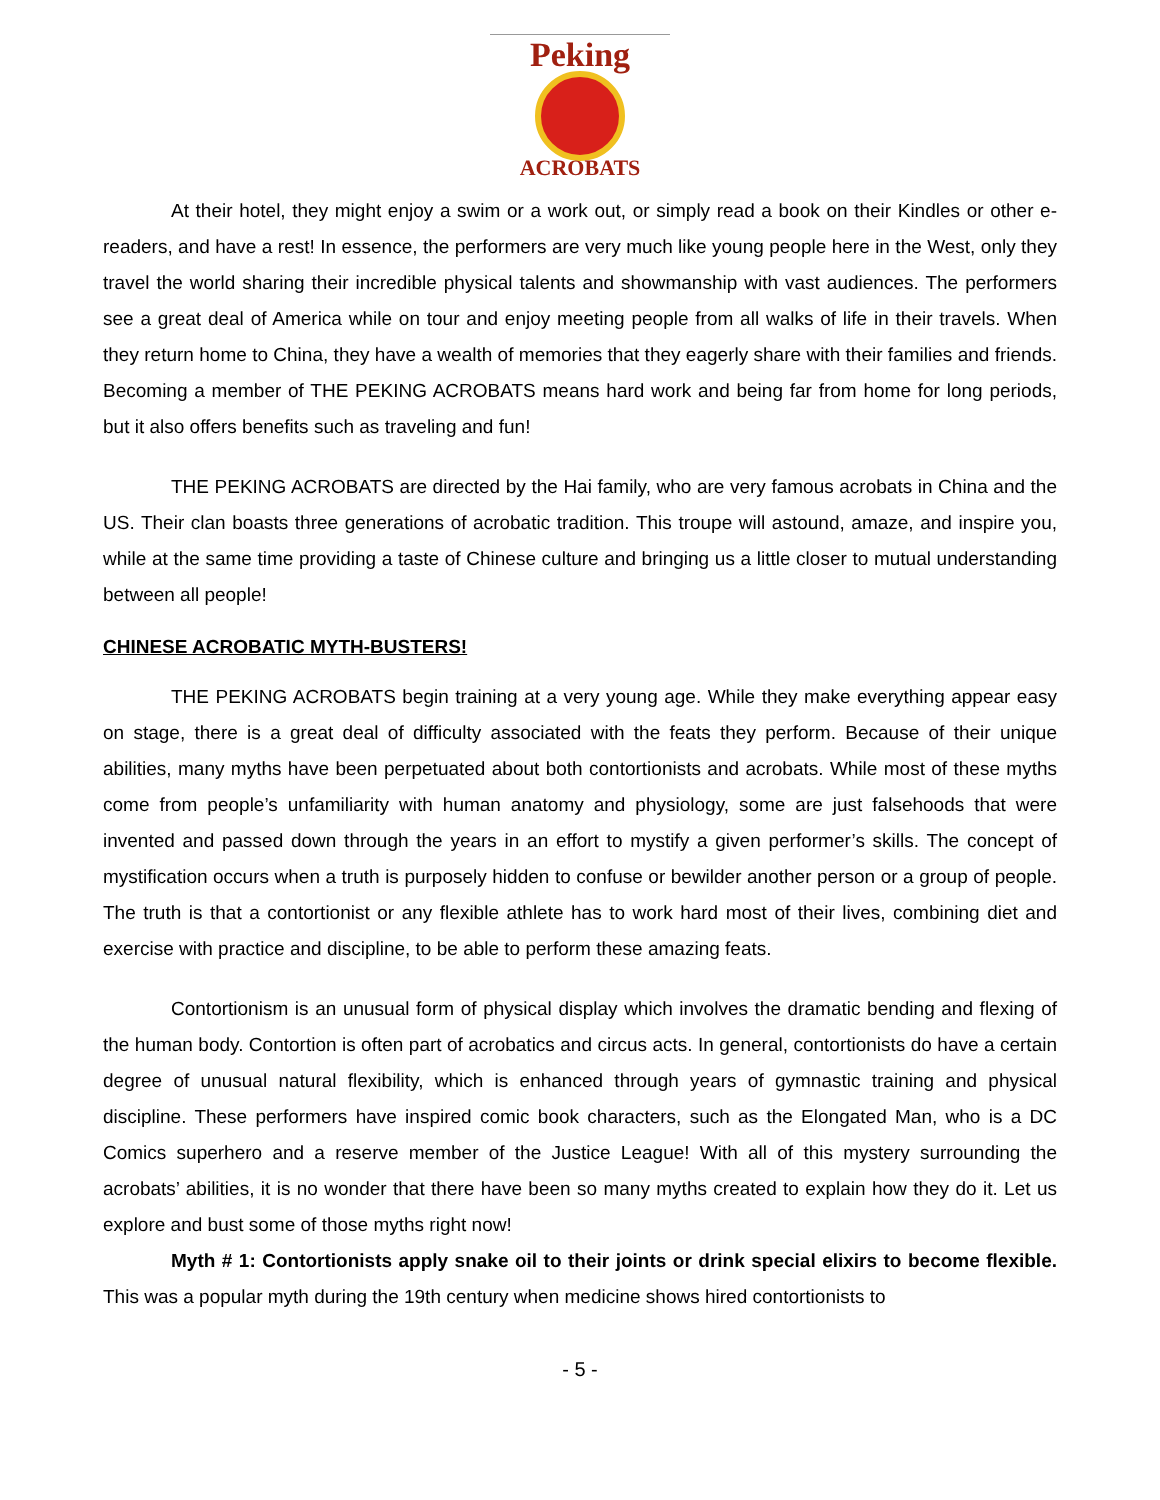Peking
ACROBATS
At their hotel, they might enjoy a swim or a work out, or simply read a book on their Kindles or other e-readers, and have a rest! In essence, the performers are very much like young people here in the West, only they travel the world sharing their incredible physical talents and showmanship with vast audiences. The performers see a great deal of America while on tour and enjoy meeting people from all walks of life in their travels. When they return home to China, they have a wealth of memories that they eagerly share with their families and friends. Becoming a member of THE PEKING ACROBATS means hard work and being far from home for long periods, but it also offers benefits such as traveling and fun!
THE PEKING ACROBATS are directed by the Hai family, who are very famous acrobats in China and the US. Their clan boasts three generations of acrobatic tradition. This troupe will astound, amaze, and inspire you, while at the same time providing a taste of Chinese culture and bringing us a little closer to mutual understanding between all people!
CHINESE ACROBATIC MYTH-BUSTERS!
THE PEKING ACROBATS begin training at a very young age. While they make everything appear easy on stage, there is a great deal of difficulty associated with the feats they perform. Because of their unique abilities, many myths have been perpetuated about both contortionists and acrobats. While most of these myths come from people’s unfamiliarity with human anatomy and physiology, some are just falsehoods that were invented and passed down through the years in an effort to mystify a given performer’s skills. The concept of mystification occurs when a truth is purposely hidden to confuse or bewilder another person or a group of people. The truth is that a contortionist or any flexible athlete has to work hard most of their lives, combining diet and exercise with practice and discipline, to be able to perform these amazing feats.
Contortionism is an unusual form of physical display which involves the dramatic bending and flexing of the human body. Contortion is often part of acrobatics and circus acts. In general, contortionists do have a certain degree of unusual natural flexibility, which is enhanced through years of gymnastic training and physical discipline. These performers have inspired comic book characters, such as the Elongated Man, who is a DC Comics superhero and a reserve member of the Justice League! With all of this mystery surrounding the acrobats’ abilities, it is no wonder that there have been so many myths created to explain how they do it. Let us explore and bust some of those myths right now!
Myth # 1: Contortionists apply snake oil to their joints or drink special elixirs to become flexible. This was a popular myth during the 19th century when medicine shows hired contortionists to
- 5 -